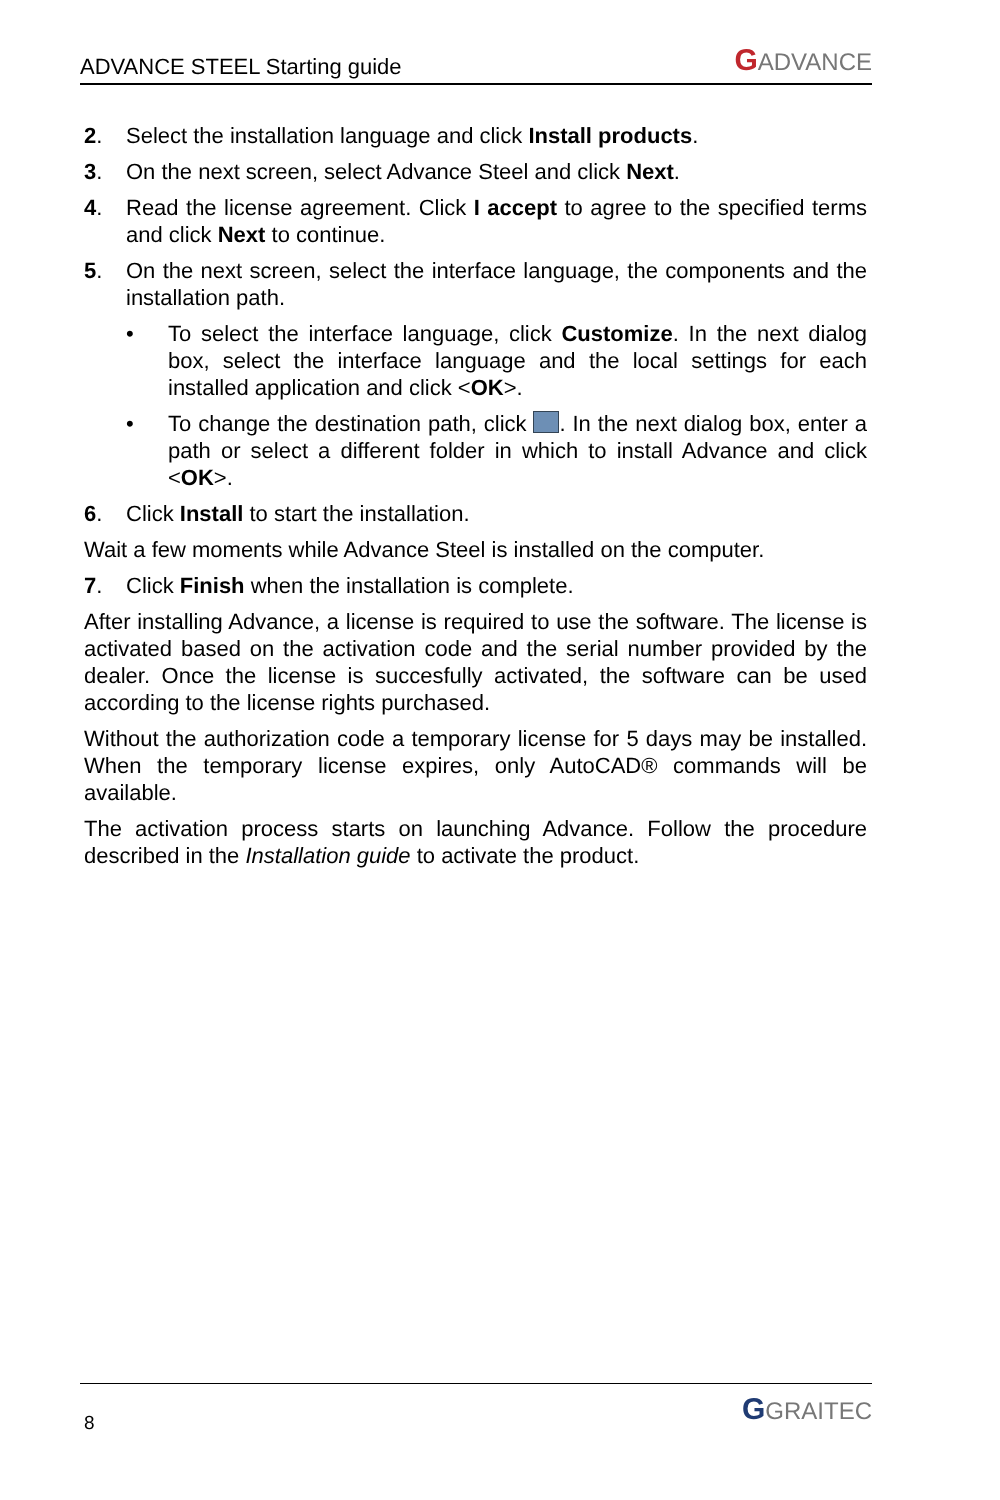ADVANCE STEEL Starting guide GADVANCE
2. Select the installation language and click Install products.
3. On the next screen, select Advance Steel and click Next.
4. Read the license agreement. Click I accept to agree to the specified terms and click Next to continue.
5. On the next screen, select the interface language, the components and the installation path.
• To select the interface language, click Customize. In the next dialog box, select the interface language and the local settings for each installed application and click <OK>.
• To change the destination path, click . In the next dialog box, enter a path or select a different folder in which to install Advance and click <OK>.
6. Click Install to start the installation.
Wait a few moments while Advance Steel is installed on the computer.
7. Click Finish when the installation is complete.
After installing Advance, a license is required to use the software. The license is activated based on the activation code and the serial number provided by the dealer. Once the license is succesfully activated, the software can be used according to the license rights purchased.
Without the authorization code a temporary license for 5 days may be installed. When the temporary license expires, only AutoCAD® commands will be available.
The activation process starts on launching Advance. Follow the procedure described in the Installation guide to activate the product.
8 GGRAITEC